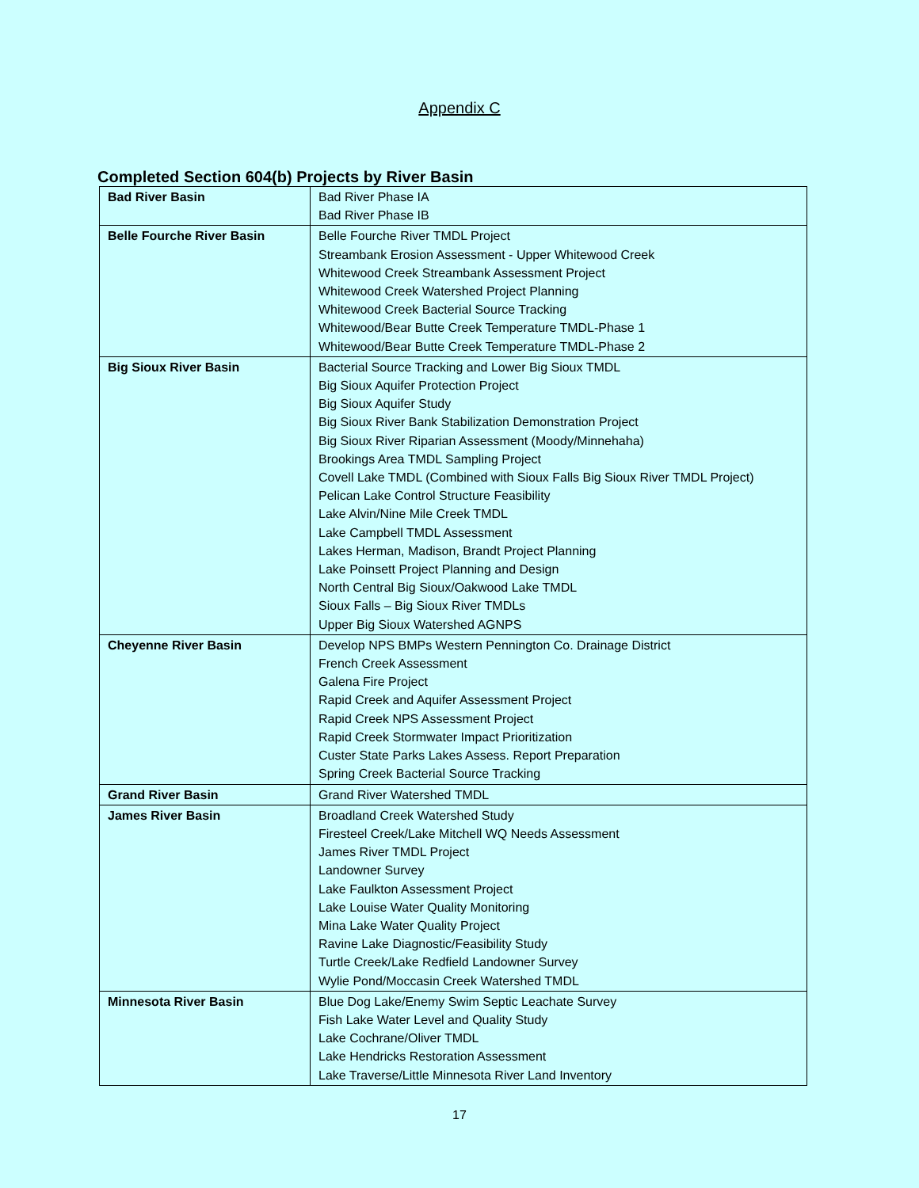Appendix C
Completed Section 604(b) Projects by River Basin
| Bad River Basin | Bad River Phase IA Bad River Phase IB |
| Belle Fourche River Basin | Belle Fourche River TMDL Project Streambank Erosion Assessment - Upper Whitewood Creek Whitewood Creek Streambank Assessment Project Whitewood Creek Watershed Project Planning Whitewood Creek Bacterial Source Tracking Whitewood/Bear Butte Creek Temperature TMDL-Phase 1 Whitewood/Bear Butte Creek Temperature TMDL-Phase 2 |
| Big Sioux River Basin | Bacterial Source Tracking and Lower Big Sioux TMDL Big Sioux Aquifer Protection Project Big Sioux Aquifer Study Big Sioux River Bank Stabilization Demonstration Project Big Sioux River Riparian Assessment (Moody/Minnehaha) Brookings Area TMDL Sampling Project Covell Lake TMDL (Combined with Sioux Falls Big Sioux River TMDL Project) Pelican Lake Control Structure Feasibility Lake Alvin/Nine Mile Creek TMDL Lake Campbell TMDL Assessment Lakes Herman, Madison, Brandt Project Planning Lake Poinsett Project Planning and Design North Central Big Sioux/Oakwood Lake TMDL Sioux Falls – Big Sioux River TMDLs Upper Big Sioux Watershed AGNPS |
| Cheyenne River Basin | Develop NPS BMPs Western Pennington Co. Drainage District French Creek Assessment Galena Fire Project Rapid Creek and Aquifer Assessment Project Rapid Creek NPS Assessment Project Rapid Creek Stormwater Impact Prioritization Custer State Parks Lakes Assess. Report Preparation Spring Creek Bacterial Source Tracking |
| Grand River Basin | Grand River Watershed TMDL |
| James River Basin | Broadland Creek Watershed Study Firesteel Creek/Lake Mitchell WQ Needs Assessment James River TMDL Project Landowner Survey Lake Faulkton Assessment Project Lake Louise Water Quality Monitoring Mina Lake Water Quality Project Ravine Lake Diagnostic/Feasibility Study Turtle Creek/Lake Redfield Landowner Survey Wylie Pond/Moccasin Creek Watershed TMDL |
| Minnesota River Basin | Blue Dog Lake/Enemy Swim Septic Leachate Survey Fish Lake Water Level and Quality Study Lake Cochrane/Oliver TMDL Lake Hendricks Restoration Assessment Lake Traverse/Little Minnesota River Land Inventory |
17